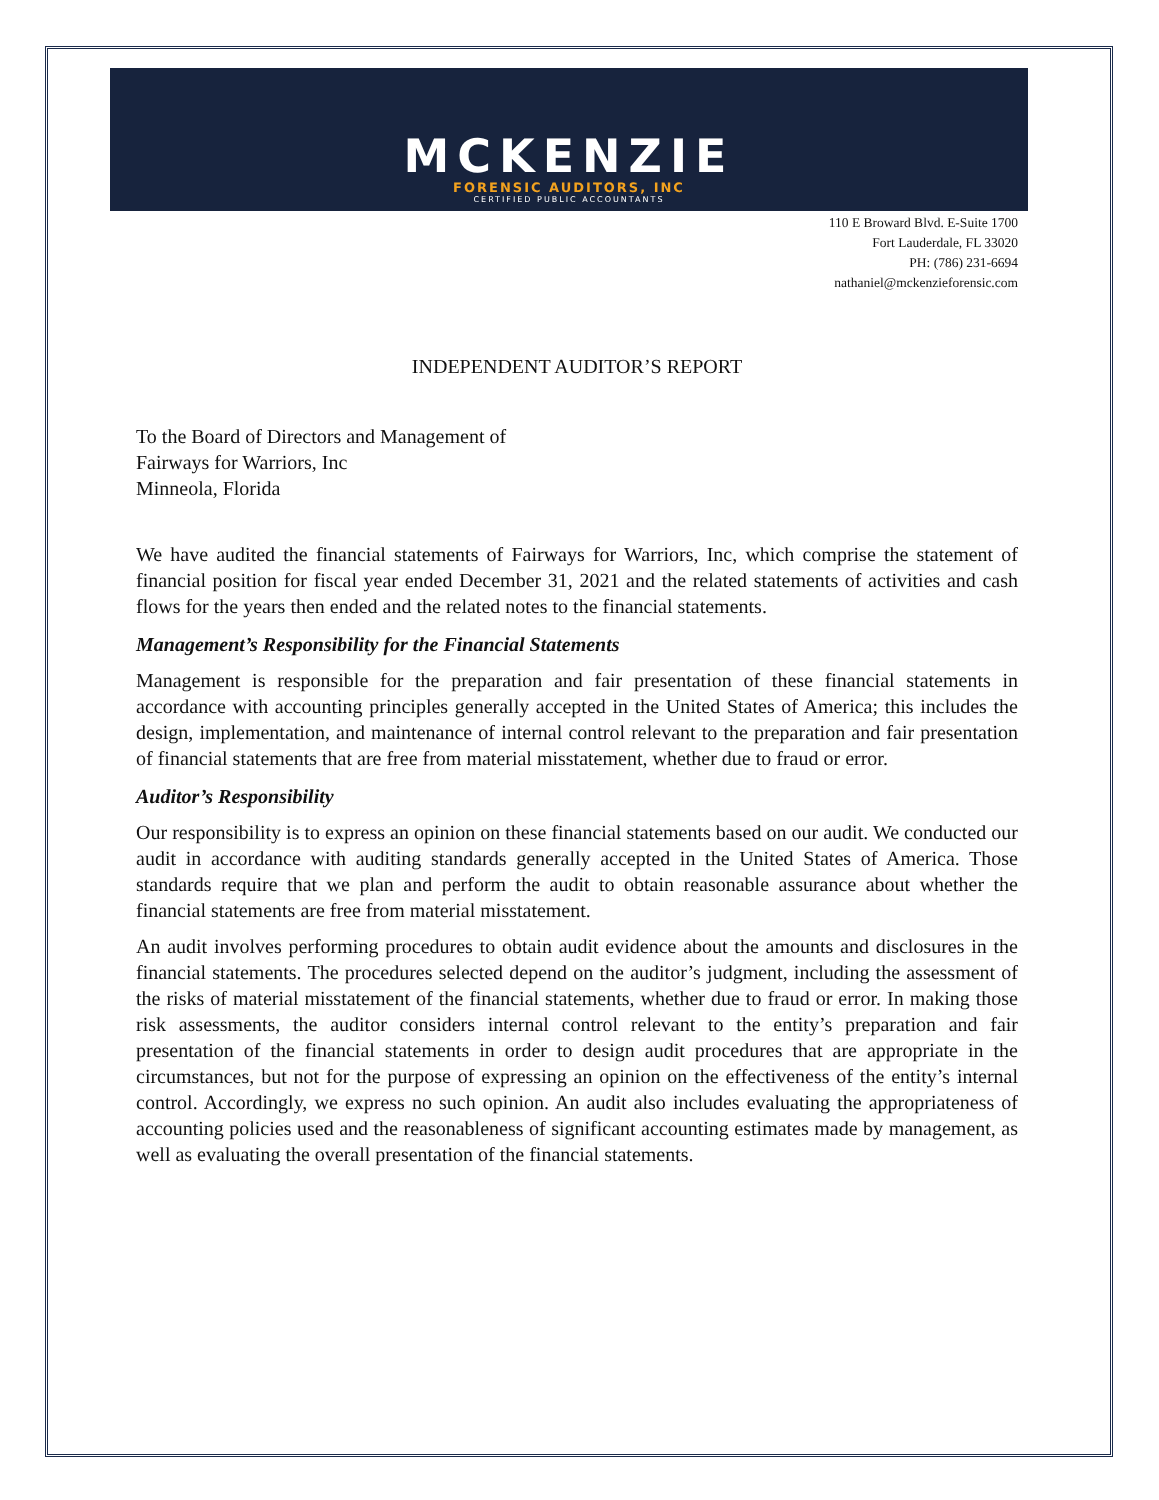MCKENZIE
FORENSIC AUDITORS, INC
CERTIFIED PUBLIC ACCOUNTANTS
110 E Broward Blvd. E-Suite 1700
Fort Lauderdale, FL 33020
PH: (786) 231-6694
nathaniel@mckenzieforensic.com
INDEPENDENT AUDITOR’S REPORT
To the Board of Directors and Management of
Fairways for Warriors, Inc
Minneola, Florida
We have audited the financial statements of Fairways for Warriors, Inc, which comprise the statement of financial position for fiscal year ended December 31, 2021 and the related statements of activities and cash flows for the years then ended and the related notes to the financial statements.
Management’s Responsibility for the Financial Statements
Management is responsible for the preparation and fair presentation of these financial statements in accordance with accounting principles generally accepted in the United States of America; this includes the design, implementation, and maintenance of internal control relevant to the preparation and fair presentation of financial statements that are free from material misstatement, whether due to fraud or error.
Auditor’s Responsibility
Our responsibility is to express an opinion on these financial statements based on our audit. We conducted our audit in accordance with auditing standards generally accepted in the United States of America. Those standards require that we plan and perform the audit to obtain reasonable assurance about whether the financial statements are free from material misstatement.
An audit involves performing procedures to obtain audit evidence about the amounts and disclosures in the financial statements. The procedures selected depend on the auditor’s judgment, including the assessment of the risks of material misstatement of the financial statements, whether due to fraud or error. In making those risk assessments, the auditor considers internal control relevant to the entity’s preparation and fair presentation of the financial statements in order to design audit procedures that are appropriate in the circumstances, but not for the purpose of expressing an opinion on the effectiveness of the entity’s internal control. Accordingly, we express no such opinion. An audit also includes evaluating the appropriateness of accounting policies used and the reasonableness of significant accounting estimates made by management, as well as evaluating the overall presentation of the financial statements.